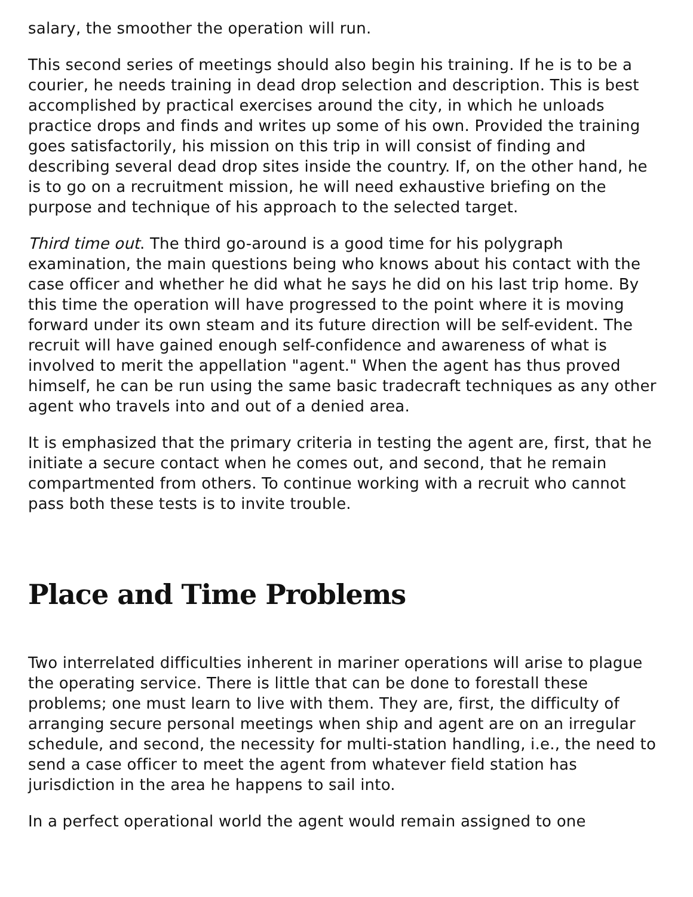salary, the smoother the operation will run.
This second series of meetings should also begin his training. If he is to be a courier, he needs training in dead drop selection and description. This is best accomplished by practical exercises around the city, in which he unloads practice drops and finds and writes up some of his own. Provided the training goes satisfactorily, his mission on this trip in will consist of finding and describing several dead drop sites inside the country. If, on the other hand, he is to go on a recruitment mission, he will need exhaustive briefing on the purpose and technique of his approach to the selected target.
Third time out. The third go-around is a good time for his polygraph examination, the main questions being who knows about his contact with the case officer and whether he did what he says he did on his last trip home. By this time the operation will have progressed to the point where it is moving forward under its own steam and its future direction will be self-evident. The recruit will have gained enough self-confidence and awareness of what is involved to merit the appellation "agent." When the agent has thus proved himself, he can be run using the same basic tradecraft techniques as any other agent who travels into and out of a denied area.
It is emphasized that the primary criteria in testing the agent are, first, that he initiate a secure contact when he comes out, and second, that he remain compartmented from others. To continue working with a recruit who cannot pass both these tests is to invite trouble.
Place and Time Problems
Two interrelated difficulties inherent in mariner operations will arise to plague the operating service. There is little that can be done to forestall these problems; one must learn to live with them. They are, first, the difficulty of arranging secure personal meetings when ship and agent are on an irregular schedule, and second, the necessity for multi-station handling, i.e., the need to send a case officer to meet the agent from whatever field station has jurisdiction in the area he happens to sail into.
In a perfect operational world the agent would remain assigned to one